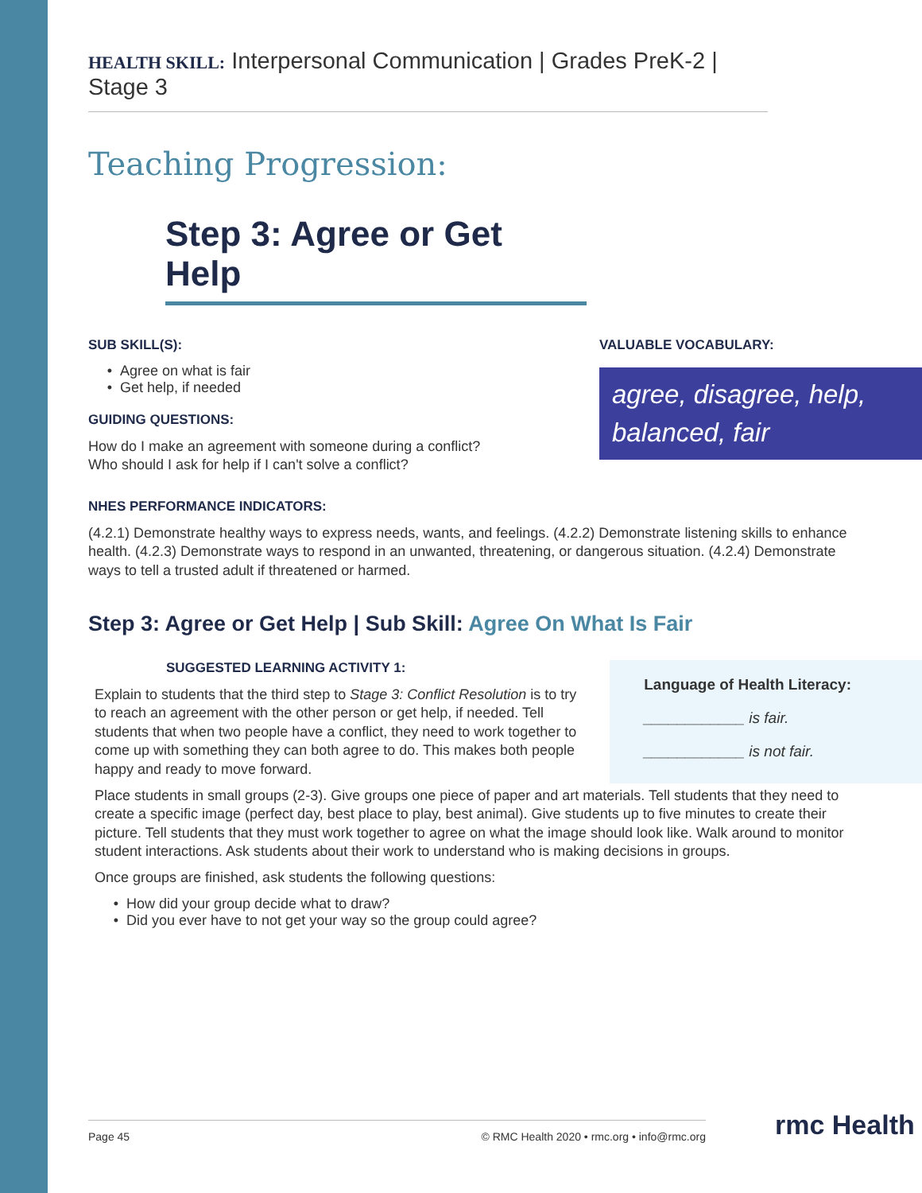HEALTH SKILL: Interpersonal Communication | Grades PreK-2 | Stage 3
Teaching Progression:
Step 3: Agree or Get Help
SUB SKILL(S):
Agree on what is fair
Get help, if needed
GUIDING QUESTIONS:
How do I make an agreement with someone during a conflict?
Who should I ask for help if I can't solve a conflict?
VALUABLE VOCABULARY:
agree, disagree, help, balanced, fair
NHES PERFORMANCE INDICATORS:
(4.2.1) Demonstrate healthy ways to express needs, wants, and feelings. (4.2.2) Demonstrate listening skills to enhance health. (4.2.3) Demonstrate ways to respond in an unwanted, threatening, or dangerous situation. (4.2.4) Demonstrate ways to tell a trusted adult if threatened or harmed.
Step 3: Agree or Get Help | Sub Skill: Agree On What Is Fair
SUGGESTED LEARNING ACTIVITY 1:
Explain to students that the third step to Stage 3: Conflict Resolution is to try to reach an agreement with the other person or get help, if needed. Tell students that when two people have a conflict, they need to work together to come up with something they can both agree to do. This makes both people happy and ready to move forward.
Language of Health Literacy:
____________ is fair.
____________ is not fair.
Place students in small groups (2-3). Give groups one piece of paper and art materials. Tell students that they need to create a specific image (perfect day, best place to play, best animal). Give students up to five minutes to create their picture. Tell students that they must work together to agree on what the image should look like. Walk around to monitor student interactions. Ask students about their work to understand who is making decisions in groups.
Once groups are finished, ask students the following questions:
How did your group decide what to draw?
Did you ever have to not get your way so the group could agree?
Page 45 © RMC Health 2020 • rmc.org • info@rmc.org rmc Health